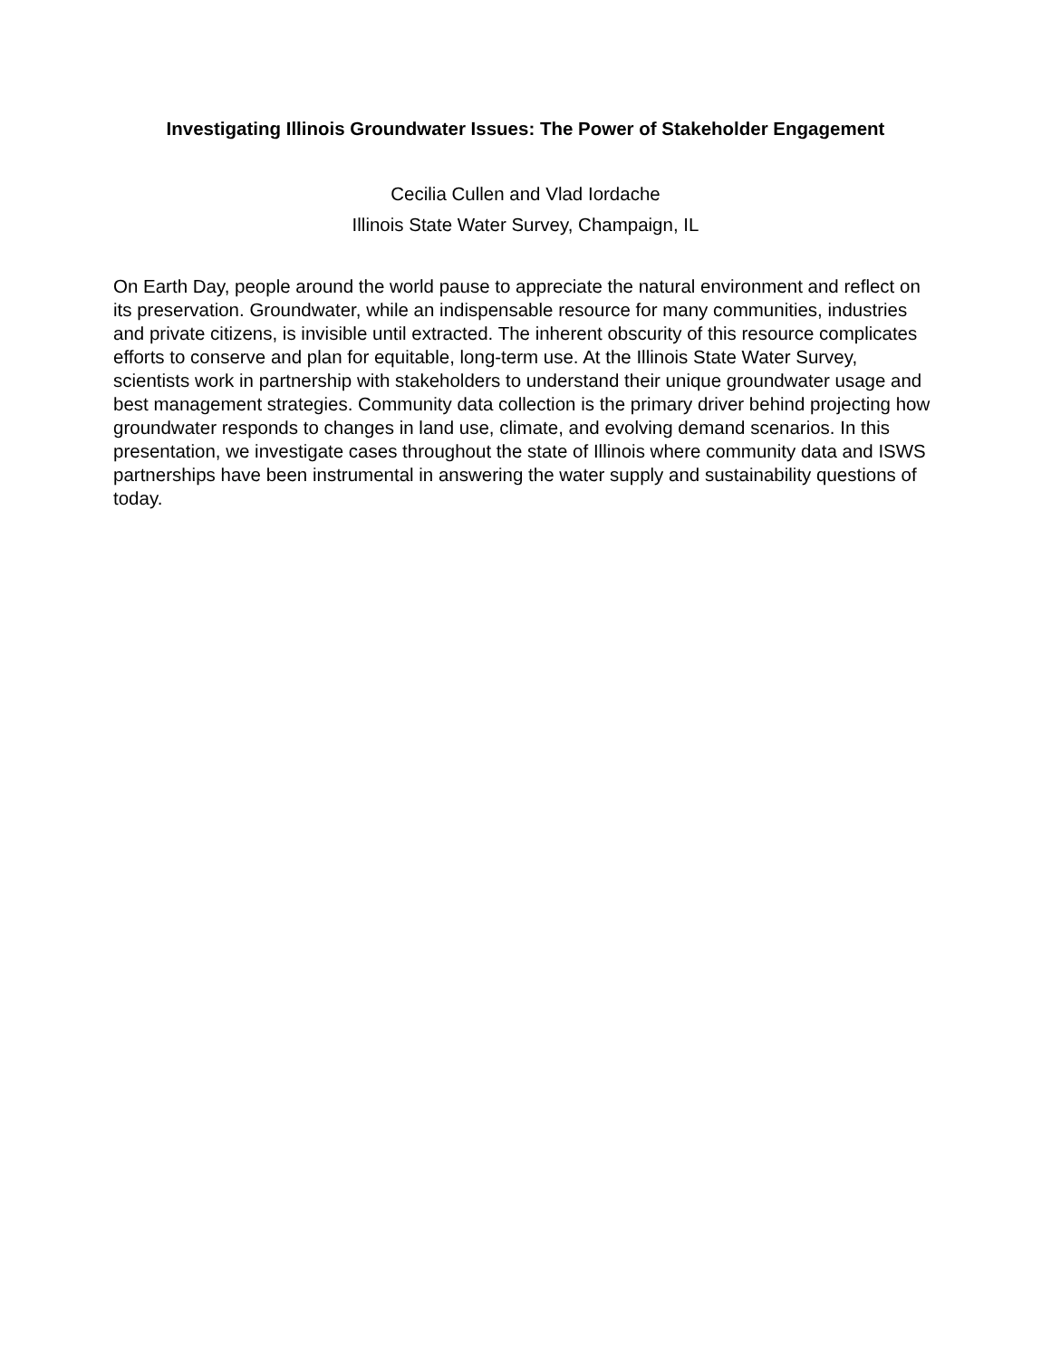Investigating Illinois Groundwater Issues: The Power of Stakeholder Engagement
Cecilia Cullen and Vlad Iordache
Illinois State Water Survey, Champaign, IL
On Earth Day, people around the world pause to appreciate the natural environment and reflect on its preservation. Groundwater, while an indispensable resource for many communities, industries and private citizens, is invisible until extracted. The inherent obscurity of this resource complicates efforts to conserve and plan for equitable, long-term use. At the Illinois State Water Survey, scientists work in partnership with stakeholders to understand their unique groundwater usage and best management strategies. Community data collection is the primary driver behind projecting how groundwater responds to changes in land use, climate, and evolving demand scenarios. In this presentation, we investigate cases throughout the state of Illinois where community data and ISWS partnerships have been instrumental in answering the water supply and sustainability questions of today.